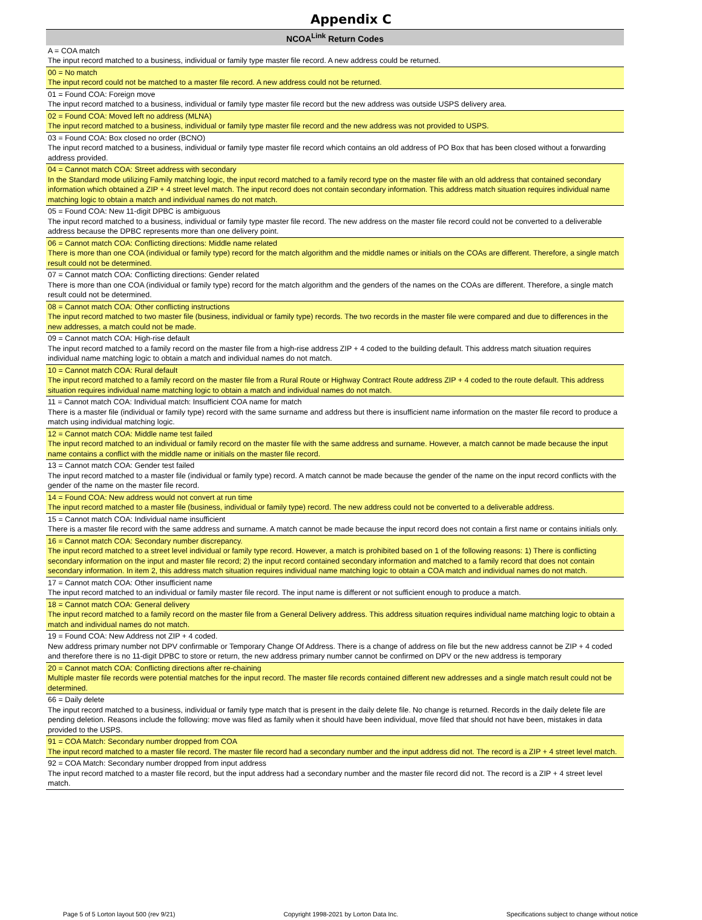Appendix C
| NCOA<sup>Link</sup> Return Codes |
| --- |
| A = COA match |
| The input record matched to a business, individual or family type master file record. A new address could be returned. |
| 00 = No match |
| The input record could not be matched to a master file record. A new address could not be returned. |
| 01 = Found COA: Foreign move |
| The input record matched to a business, individual or family type master file record but the new address was outside USPS delivery area. |
| 02 = Found COA: Moved left no address (MLNA) |
| The input record matched to a business, individual or family type master file record and the new address was not provided to USPS. |
| 03 = Found COA: Box closed no order (BCNO) |
| The input record matched to a business, individual or family type master file record which contains an old address of PO Box that has been closed without a forwarding address provided. |
| 04 = Cannot match COA: Street address with secondary |
| In the Standard mode utilizing Family matching logic, the input record matched to a family record type on the master file with an old address that contained secondary information which obtained a ZIP + 4 street level match. The input record does not contain secondary information. This address match situation requires individual name matching logic to obtain a match and individual names do not match. |
| 05 = Found COA: New 11-digit DPBC is ambiguous |
| The input record matched to a business, individual or family type master file record. The new address on the master file record could not be converted to a deliverable address because the DPBC represents more than one delivery point. |
| 06 = Cannot match COA: Conflicting directions: Middle name related |
| There is more than one COA (individual or family type) record for the match algorithm and the middle names or initials on the COAs are different. Therefore, a single match result could not be determined. |
| 07 = Cannot match COA: Conflicting directions: Gender related |
| There is more than one COA (individual or family type) record for the match algorithm and the genders of the names on the COAs are different. Therefore, a single match result could not be determined. |
| 08 = Cannot match COA: Other conflicting instructions |
| The input record matched to two master file (business, individual or family type) records. The two records in the master file were compared and due to differences in the new addresses, a match could not be made. |
| 09 = Cannot match COA: High-rise default |
| The input record matched to a family record on the master file from a high-rise address ZIP + 4 coded to the building default. This address match situation requires individual name matching logic to obtain a match and individual names do not match. |
| 10 = Cannot match COA: Rural default |
| The input record matched to a family record on the master file from a Rural Route or Highway Contract Route address ZIP + 4 coded to the route default. This address situation requires individual name matching logic to obtain a match and individual names do not match. |
| 11 = Cannot match COA: Individual match: Insufficient COA name for match |
| There is a master file (individual or family type) record with the same surname and address but there is insufficient name information on the master file record to produce a match using individual matching logic. |
| 12 = Cannot match COA: Middle name test failed |
| The input record matched to an individual or family record on the master file with the same address and surname. However, a match cannot be made because the input name contains a conflict with the middle name or initials on the master file record. |
| 13 = Cannot match COA: Gender test failed |
| The input record matched to a master file (individual or family type) record. A match cannot be made because the gender of the name on the input record conflicts with the gender of the name on the master file record. |
| 14 = Found COA: New address would not convert at run time |
| The input record matched to a master file (business, individual or family type) record. The new address could not be converted to a deliverable address. |
| 15 = Cannot match COA: Individual name insufficient |
| There is a master file record with the same address and surname. A match cannot be made because the input record does not contain a first name or contains initials only. |
| 16 = Cannot match COA: Secondary number discrepancy. |
| The input record matched to a street level individual or family type record. However, a match is prohibited based on 1 of the following reasons: 1) There is conflicting secondary information on the input and master file record; 2) the input record contained secondary information and matched to a family record that does not contain secondary information. In item 2, this address match situation requires individual name matching logic to obtain a COA match and individual names do not match. |
| 17 = Cannot match COA: Other insufficient name |
| The input record matched to an individual or family master file record. The input name is different or not sufficient enough to produce a match. |
| 18 = Cannot match COA: General delivery |
| The input record matched to a family record on the master file from a General Delivery address. This address situation requires individual name matching logic to obtain a match and individual names do not match. |
| 19 = Found COA: New Address not ZIP + 4 coded. |
| New address primary number not DPV confirmable or Temporary Change Of Address. There is a change of address on file but the new address cannot be ZIP + 4 coded and therefore there is no 11-digit DPBC to store or return, the new address primary number cannot be confirmed on DPV or the new address is temporary |
| 20 = Cannot match COA: Conflicting directions after re-chaining |
| Multiple master file records were potential matches for the input record. The master file records contained different new addresses and a single match result could not be determined. |
| 66 = Daily delete |
| The input record matched to a business, individual or family type match that is present in the daily delete file. No change is returned. Records in the daily delete file are pending deletion. Reasons include the following: move was filed as family when it should have been individual, move filed that should not have been, mistakes in data provided to the USPS. |
| 91 = COA Match: Secondary number dropped from COA |
| The input record matched to a master file record. The master file record had a secondary number and the input address did not. The record is a ZIP + 4 street level match. |
| 92 = COA Match: Secondary number dropped from input address |
| The input record matched to a master file record, but the input address had a secondary number and the master file record did not. The record is a ZIP + 4 street level match. |
Page 5 of 5 Lorton layout 500 (rev 9/21) Copyright 1998-2021 by Lorton Data Inc. Specifications subject to change without notice